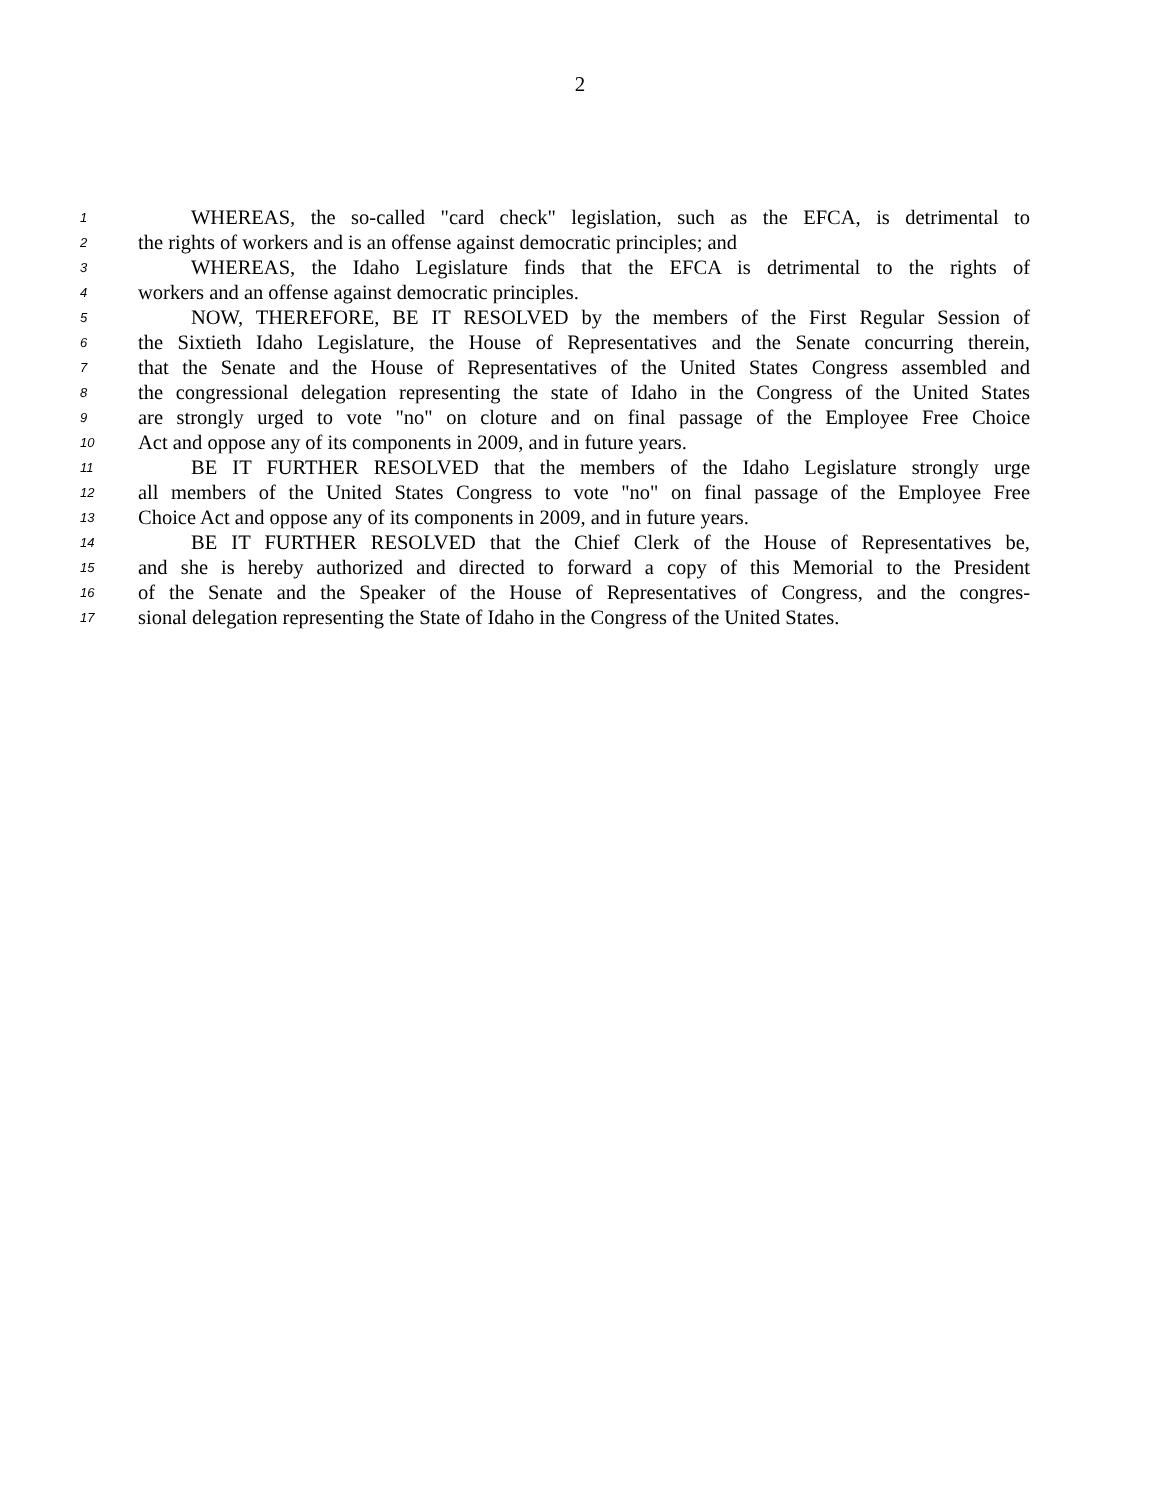2
1 WHEREAS, the so-called "card check" legislation, such as the EFCA, is detrimental to
2 the rights of workers and is an offense against democratic principles; and
3 WHEREAS, the Idaho Legislature finds that the EFCA is detrimental to the rights of
4 workers and an offense against democratic principles.
5 NOW, THEREFORE, BE IT RESOLVED by the members of the First Regular Session of
6 the Sixtieth Idaho Legislature, the House of Representatives and the Senate concurring therein,
7 that the Senate and the House of Representatives of the United States Congress assembled and
8 the congressional delegation representing the state of Idaho in the Congress of the United States
9 are strongly urged to vote "no" on cloture and on final passage of the Employee Free Choice
10 Act and oppose any of its components in 2009, and in future years.
11 BE IT FURTHER RESOLVED that the members of the Idaho Legislature strongly urge
12 all members of the United States Congress to vote "no" on final passage of the Employee Free
13 Choice Act and oppose any of its components in 2009, and in future years.
14 BE IT FURTHER RESOLVED that the Chief Clerk of the House of Representatives be,
15 and she is hereby authorized and directed to forward a copy of this Memorial to the President
16 of the Senate and the Speaker of the House of Representatives of Congress, and the congres-
17 sional delegation representing the State of Idaho in the Congress of the United States.